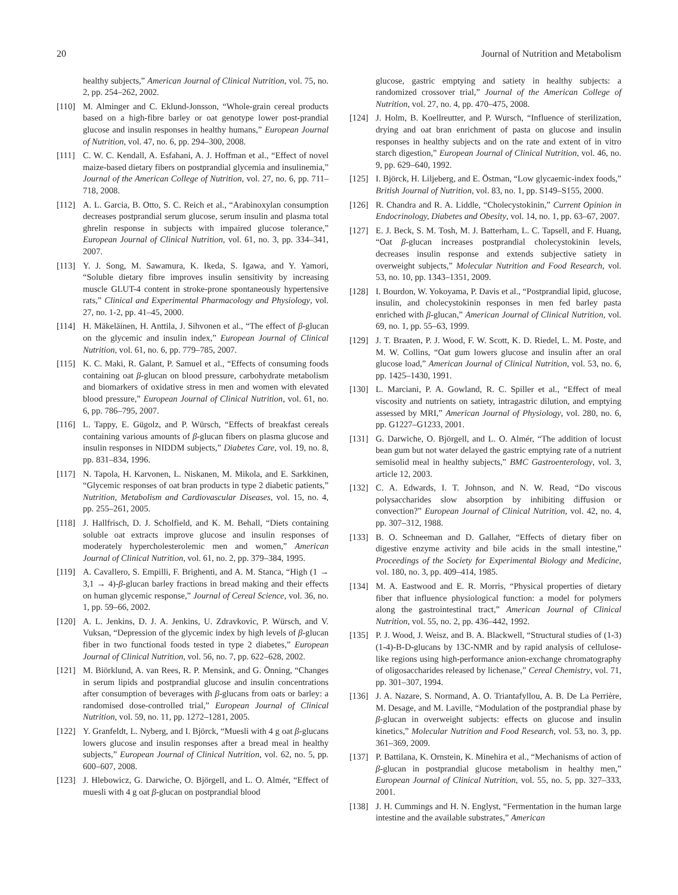20 Journal of Nutrition and Metabolism
healthy subjects,” American Journal of Clinical Nutrition, vol. 75, no. 2, pp. 254–262, 2002.
[110] M. Alminger and C. Eklund-Jonsson, “Whole-grain cereal products based on a high-fibre barley or oat genotype lower post-prandial glucose and insulin responses in healthy humans,” European Journal of Nutrition, vol. 47, no. 6, pp. 294–300, 2008.
[111] C. W. C. Kendall, A. Esfahani, A. J. Hoffman et al., “Effect of novel maize-based dietary fibers on postprandial glycemia and insulinemia,” Journal of the American College of Nutrition, vol. 27, no. 6, pp. 711–718, 2008.
[112] A. L. Garcia, B. Otto, S. C. Reich et al., “Arabinoxylan consumption decreases postprandial serum glucose, serum insulin and plasma total ghrelin response in subjects with impaired glucose tolerance,” European Journal of Clinical Nutrition, vol. 61, no. 3, pp. 334–341, 2007.
[113] Y. J. Song, M. Sawamura, K. Ikeda, S. Igawa, and Y. Yamori, “Soluble dietary fibre improves insulin sensitivity by increasing muscle GLUT-4 content in stroke-prone spontaneously hypertensive rats,” Clinical and Experimental Pharmacology and Physiology, vol. 27, no. 1-2, pp. 41–45, 2000.
[114] H. Mäkeläinen, H. Anttila, J. Sihvonen et al., “The effect of β-glucan on the glycemic and insulin index,” European Journal of Clinical Nutrition, vol. 61, no. 6, pp. 779–785, 2007.
[115] K. C. Maki, R. Galant, P. Samuel et al., “Effects of consuming foods containing oat β-glucan on blood pressure, carbohydrate metabolism and biomarkers of oxidative stress in men and women with elevated blood pressure,” European Journal of Clinical Nutrition, vol. 61, no. 6, pp. 786–795, 2007.
[116] L. Tappy, E. Gügolz, and P. Würsch, “Effects of breakfast cereals containing various amounts of β-glucan fibers on plasma glucose and insulin responses in NIDDM subjects,” Diabetes Care, vol. 19, no. 8, pp. 831–834, 1996.
[117] N. Tapola, H. Karvonen, L. Niskanen, M. Mikola, and E. Sarkkinen, “Glycemic responses of oat bran products in type 2 diabetic patients,” Nutrition, Metabolism and Cardiovascular Diseases, vol. 15, no. 4, pp. 255–261, 2005.
[118] J. Hallfrisch, D. J. Scholfield, and K. M. Behall, “Diets containing soluble oat extracts improve glucose and insulin responses of moderately hypercholesterolemic men and women,” American Journal of Clinical Nutrition, vol. 61, no. 2, pp. 379–384, 1995.
[119] A. Cavallero, S. Empilli, F. Brighenti, and A. M. Stanca, “High (1 → 3,1 → 4)-β-glucan barley fractions in bread making and their effects on human glycemic response,” Journal of Cereal Science, vol. 36, no. 1, pp. 59–66, 2002.
[120] A. L. Jenkins, D. J. A. Jenkins, U. Zdravkovic, P. Würsch, and V. Vuksan, “Depression of the glycemic index by high levels of β-glucan fiber in two functional foods tested in type 2 diabetes,” European Journal of Clinical Nutrition, vol. 56, no. 7, pp. 622–628, 2002.
[121] M. Biörklund, A. van Rees, R. P. Mensink, and G. Önning, “Changes in serum lipids and postprandial glucose and insulin concentrations after consumption of beverages with β-glucans from oats or barley: a randomised dose-controlled trial,” European Journal of Clinical Nutrition, vol. 59, no. 11, pp. 1272–1281, 2005.
[122] Y. Granfeldt, L. Nyberg, and I. Björck, “Muesli with 4 g oat β-glucans lowers glucose and insulin responses after a bread meal in healthy subjects,” European Journal of Clinical Nutrition, vol. 62, no. 5, pp. 600–607, 2008.
[123] J. Hlebowicz, G. Darwiche, O. Björgell, and L. O. Almér, “Effect of muesli with 4 g oat β-glucan on postprandial blood
glucose, gastric emptying and satiety in healthy subjects: a randomized crossover trial,” Journal of the American College of Nutrition, vol. 27, no. 4, pp. 470–475, 2008.
[124] J. Holm, B. Koellreutter, and P. Wursch, “Influence of sterilization, drying and oat bran enrichment of pasta on glucose and insulin responses in healthy subjects and on the rate and extent of in vitro starch digestion,” European Journal of Clinical Nutrition, vol. 46, no. 9, pp. 629–640, 1992.
[125] I. Björck, H. Liljeberg, and E. Östman, “Low glycaemic-index foods,” British Journal of Nutrition, vol. 83, no. 1, pp. S149–S155, 2000.
[126] R. Chandra and R. A. Liddle, “Cholecystokinin,” Current Opinion in Endocrinology, Diabetes and Obesity, vol. 14, no. 1, pp. 63–67, 2007.
[127] E. J. Beck, S. M. Tosh, M. J. Batterham, L. C. Tapsell, and F. Huang, “Oat β-glucan increases postprandial cholecystokinin levels, decreases insulin response and extends subjective satiety in overweight subjects,” Molecular Nutrition and Food Research, vol. 53, no. 10, pp. 1343–1351, 2009.
[128] I. Bourdon, W. Yokoyama, P. Davis et al., “Postprandial lipid, glucose, insulin, and cholecystokinin responses in men fed barley pasta enriched with β-glucan,” American Journal of Clinical Nutrition, vol. 69, no. 1, pp. 55–63, 1999.
[129] J. T. Braaten, P. J. Wood, F. W. Scott, K. D. Riedel, L. M. Poste, and M. W. Collins, “Oat gum lowers glucose and insulin after an oral glucose load,” American Journal of Clinical Nutrition, vol. 53, no. 6, pp. 1425–1430, 1991.
[130] L. Marciani, P. A. Gowland, R. C. Spiller et al., “Effect of meal viscosity and nutrients on satiety, intragastric dilution, and emptying assessed by MRI,” American Journal of Physiology, vol. 280, no. 6, pp. G1227–G1233, 2001.
[131] G. Darwiche, O. Björgell, and L. O. Almér, “The addition of locust bean gum but not water delayed the gastric emptying rate of a nutrient semisolid meal in healthy subjects,” BMC Gastroenterology, vol. 3, article 12, 2003.
[132] C. A. Edwards, I. T. Johnson, and N. W. Read, “Do viscous polysaccharides slow absorption by inhibiting diffusion or convection?” European Journal of Clinical Nutrition, vol. 42, no. 4, pp. 307–312, 1988.
[133] B. O. Schneeman and D. Gallaher, “Effects of dietary fiber on digestive enzyme activity and bile acids in the small intestine,” Proceedings of the Society for Experimental Biology and Medicine, vol. 180, no. 3, pp. 409–414, 1985.
[134] M. A. Eastwood and E. R. Morris, “Physical properties of dietary fiber that influence physiological function: a model for polymers along the gastrointestinal tract,” American Journal of Clinical Nutrition, vol. 55, no. 2, pp. 436–442, 1992.
[135] P. J. Wood, J. Weisz, and B. A. Blackwell, “Structural studies of (1-3)(1-4)-B-D-glucans by 13C-NMR and by rapid analysis of cellulose-like regions using high-performance anion-exchange chromatography of oligosaccharides released by lichenase,” Cereal Chemistry, vol. 71, pp. 301–307, 1994.
[136] J. A. Nazare, S. Normand, A. O. Triantafyllou, A. B. De La Perrière, M. Desage, and M. Laville, “Modulation of the postprandial phase by β-glucan in overweight subjects: effects on glucose and insulin kinetics,” Molecular Nutrition and Food Research, vol. 53, no. 3, pp. 361–369, 2009.
[137] P. Battilana, K. Ornstein, K. Minehira et al., “Mechanisms of action of β-glucan in postprandial glucose metabolism in healthy men,” European Journal of Clinical Nutrition, vol. 55, no. 5, pp. 327–333, 2001.
[138] J. H. Cummings and H. N. Englyst, “Fermentation in the human large intestine and the available substrates,” American